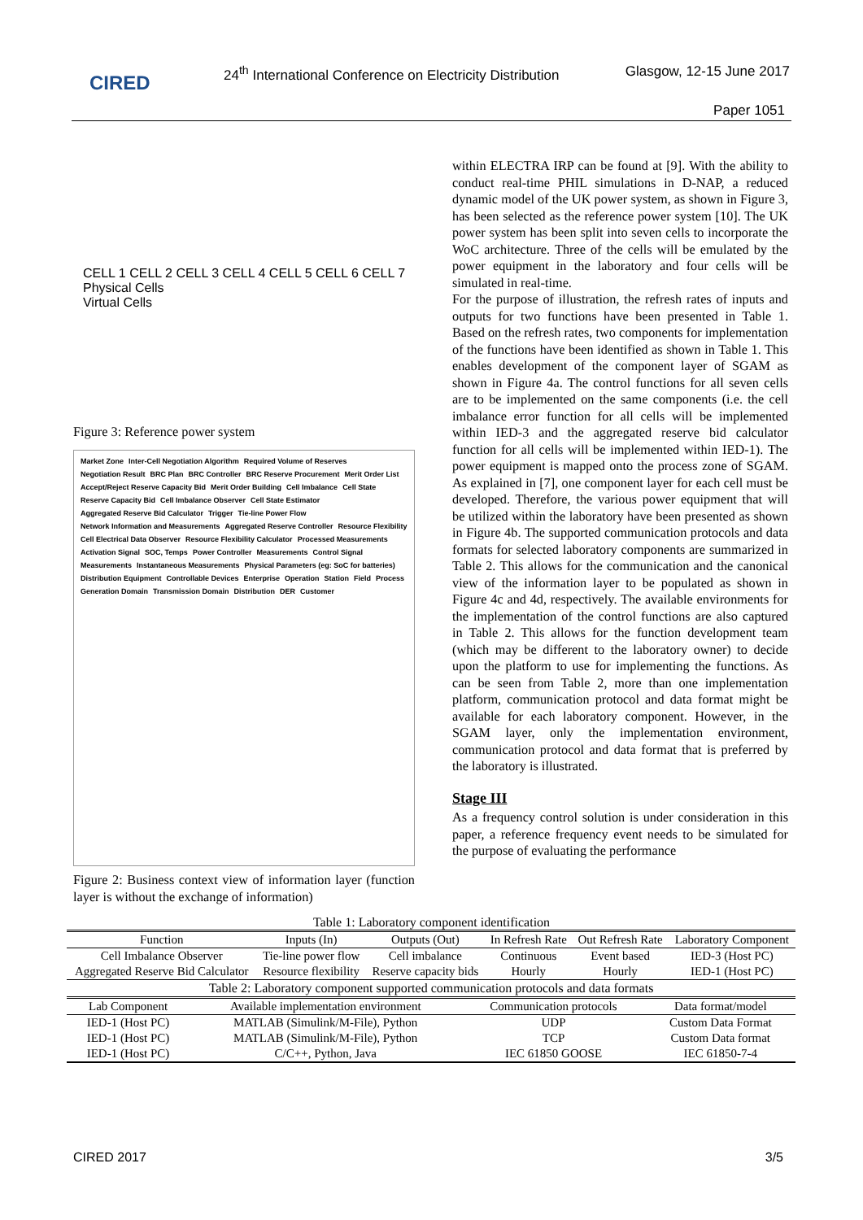CIRED
24<sup>th</sup> International Conference on Electricity Distribution
Glasgow, 12-15 June 2017
Paper 1051
CELL 1 CELL 2 CELL 3 CELL 4 CELL 5 CELL 6 CELL 7
Physical Cells
Virtual Cells
Figure 3: Reference power system
Market Zone Inter-Cell Negotiation Algorithm Required Volume of Reserves Negotiation Result BRC Plan BRC Controller BRC Reserve Procurement Merit Order List Accept/Reject Reserve Capacity Bid Merit Order Building Cell Imbalance Cell State Reserve Capacity Bid Cell Imbalance Observer Cell State Estimator Aggregated Reserve Bid Calculator Trigger Tie-line Power Flow Network Information and Measurements Aggregated Reserve Controller Resource Flexibility Cell Electrical Data Observer Resource Flexibility Calculator Processed Measurements Activation Signal SOC, Temps Power Controller Measurements Control Signal Measurements Instantaneous Measurements Physical Parameters (eg: SoC for batteries) Distribution Equipment Controllable Devices Enterprise Operation Station Field Process Generation Domain Transmission Domain Distribution DER Customer
Figure 2: Business context view of information layer (function layer is without the exchange of information)
within ELECTRA IRP can be found at [9]. With the ability to conduct real-time PHIL simulations in D-NAP, a reduced dynamic model of the UK power system, as shown in Figure 3, has been selected as the reference power system [10]. The UK power system has been split into seven cells to incorporate the WoC architecture. Three of the cells will be emulated by the power equipment in the laboratory and four cells will be simulated in real-time.
For the purpose of illustration, the refresh rates of inputs and outputs for two functions have been presented in Table 1. Based on the refresh rates, two components for implementation of the functions have been identified as shown in Table 1. This enables development of the component layer of SGAM as shown in Figure 4a. The control functions for all seven cells are to be implemented on the same components (i.e. the cell imbalance error function for all cells will be implemented within IED-3 and the aggregated reserve bid calculator function for all cells will be implemented within IED-1). The power equipment is mapped onto the process zone of SGAM. As explained in [7], one component layer for each cell must be developed. Therefore, the various power equipment that will be utilized within the laboratory have been presented as shown in Figure 4b. The supported communication protocols and data formats for selected laboratory components are summarized in Table 2. This allows for the communication and the canonical view of the information layer to be populated as shown in Figure 4c and 4d, respectively. The available environments for the implementation of the control functions are also captured in Table 2. This allows for the function development team (which may be different to the laboratory owner) to decide upon the platform to use for implementing the functions. As can be seen from Table 2, more than one implementation platform, communication protocol and data format might be available for each laboratory component. However, in the SGAM layer, only the implementation environment, communication protocol and data format that is preferred by the laboratory is illustrated.
Stage III
As a frequency control solution is under consideration in this paper, a reference frequency event needs to be simulated for the purpose of evaluating the performance
Table 1: Laboratory component identification
| Function | Inputs (In) | Outputs (Out) | In Refresh Rate | Out Refresh Rate | Laboratory Component |
| --- | --- | --- | --- | --- | --- |
| Cell Imbalance Observer | Tie-line power flow | Cell imbalance | Continuous | Event based | IED-3 (Host PC) |
| Aggregated Reserve Bid Calculator | Resource flexibility | Reserve capacity bids | Hourly | Hourly | IED-1 (Host PC) |
| Table 2: Laboratory component supported communication protocols and data formats | | | |
| Lab Component | Available implementation environment | Communication protocols | Data format/model |
| IED-1 (Host PC) | MATLAB (Simulink/M-File), Python | UDP | Custom Data Format |
| IED-1 (Host PC) | MATLAB (Simulink/M-File), Python | TCP | Custom Data format |
| IED-1 (Host PC) | C/C++, Python, Java | IEC 61850 GOOSE | IEC 61850-7-4 |
CIRED 2017 3/5